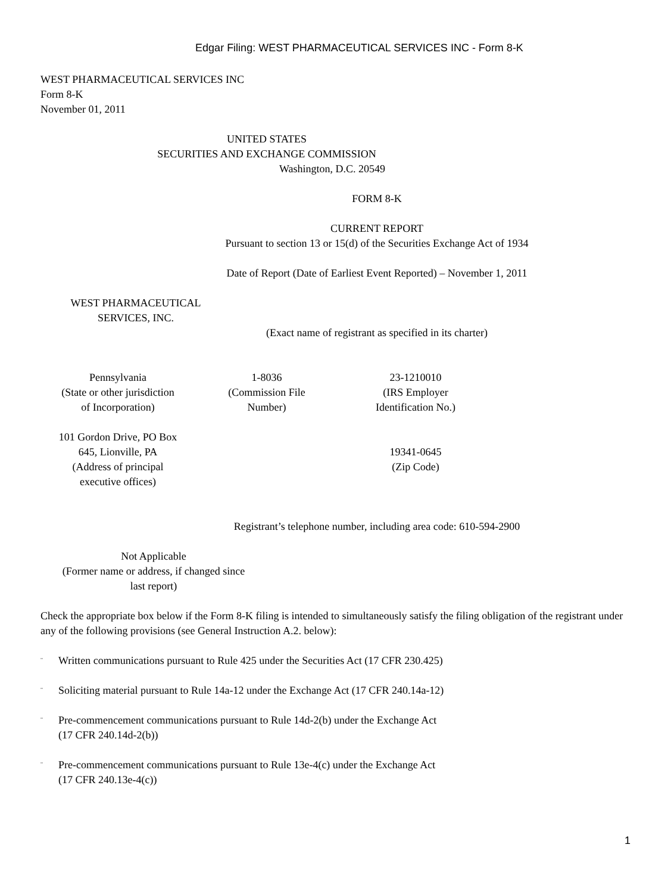Edgar Filing: WEST PHARMACEUTICAL SERVICES INC - Form 8-K
WEST PHARMACEUTICAL SERVICES INC
Form 8-K
November 01, 2011
UNITED STATES
SECURITIES AND EXCHANGE COMMISSION
Washington, D.C. 20549
FORM 8-K
CURRENT REPORT
Pursuant to section 13 or 15(d) of the Securities Exchange Act of 1934
Date of Report (Date of Earliest Event Reported) – November 1, 2011
WEST PHARMACEUTICAL
SERVICES, INC.
(Exact name of registrant as specified in its charter)
| Pennsylvania (State or other jurisdiction of Incorporation) | 1-8036 (Commission File Number) | 23-1210010 (IRS Employer Identification No.) |
| 101 Gordon Drive, PO Box 645, Lionville, PA (Address of principal executive offices) | | 19341-0645 (Zip Code) |
Registrant’s telephone number, including area code: 610-594-2900
Not Applicable
(Former name or address, if changed since
last report)
Check the appropriate box below if the Form 8-K filing is intended to simultaneously satisfy the filing obligation of the registrant under any of the following provisions (see General Instruction A.2. below):
¨ Written communications pursuant to Rule 425 under the Securities Act (17 CFR 230.425)
¨ Soliciting material pursuant to Rule 14a-12 under the Exchange Act (17 CFR 240.14a-12)
¨ Pre-commencement communications pursuant to Rule 14d-2(b) under the Exchange Act
(17 CFR 240.14d-2(b))
¨ Pre-commencement communications pursuant to Rule 13e-4(c) under the Exchange Act
(17 CFR 240.13e-4(c))
1